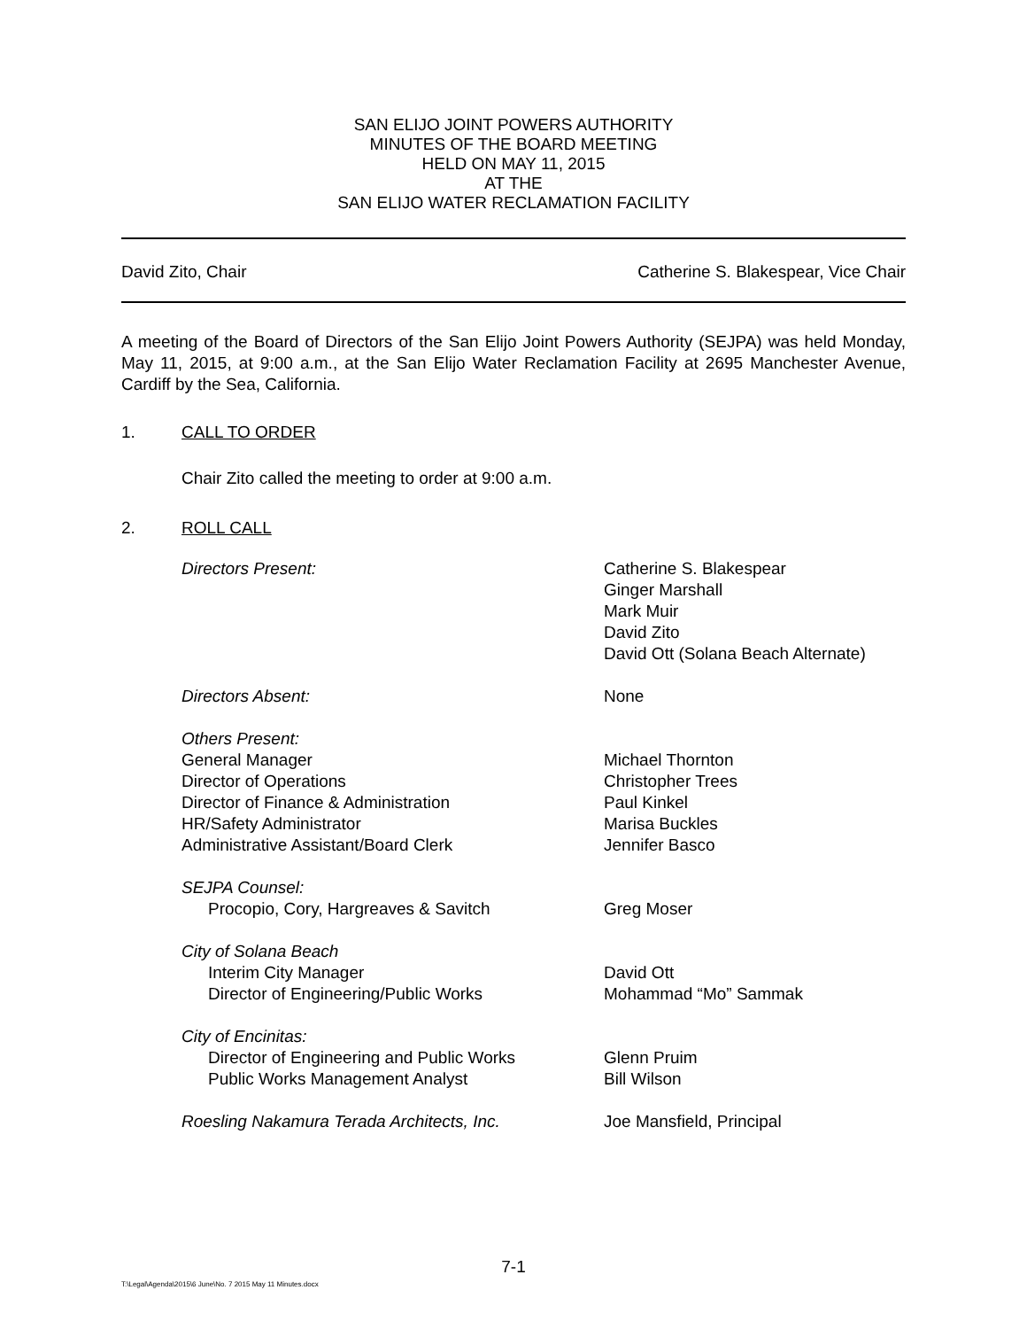SAN ELIJO JOINT POWERS AUTHORITY
MINUTES OF THE BOARD MEETING
HELD ON MAY 11, 2015
AT THE
SAN ELIJO WATER RECLAMATION FACILITY
David Zito, Chair Catherine S. Blakespear, Vice Chair
A meeting of the Board of Directors of the San Elijo Joint Powers Authority (SEJPA) was held Monday, May 11, 2015, at 9:00 a.m., at the San Elijo Water Reclamation Facility at 2695 Manchester Avenue, Cardiff by the Sea, California.
1. CALL TO ORDER
Chair Zito called the meeting to order at 9:00 a.m.
2. ROLL CALL
Directors Present:
Catherine S. Blakespear
Ginger Marshall
Mark Muir
David Zito
David Ott (Solana Beach Alternate)
Directors Absent:
None
Others Present:
General Manager
Director of Operations
Director of Finance & Administration
HR/Safety Administrator
Administrative Assistant/Board Clerk
Michael Thornton
Christopher Trees
Paul Kinkel
Marisa Buckles
Jennifer Basco
SEJPA Counsel:
Procopio, Cory, Hargreaves & Savitch
Greg Moser
City of Solana Beach
Interim City Manager
Director of Engineering/Public Works
David Ott
Mohammad “Mo” Sammak
City of Encinitas:
Director of Engineering and Public Works
Public Works Management Analyst
Glenn Pruim
Bill Wilson
Roesling Nakamura Terada Architects, Inc.
Joe Mansfield, Principal
7-1
T:\Legal\Agenda\2015\6 June\No. 7 2015 May 11 Minutes.docx